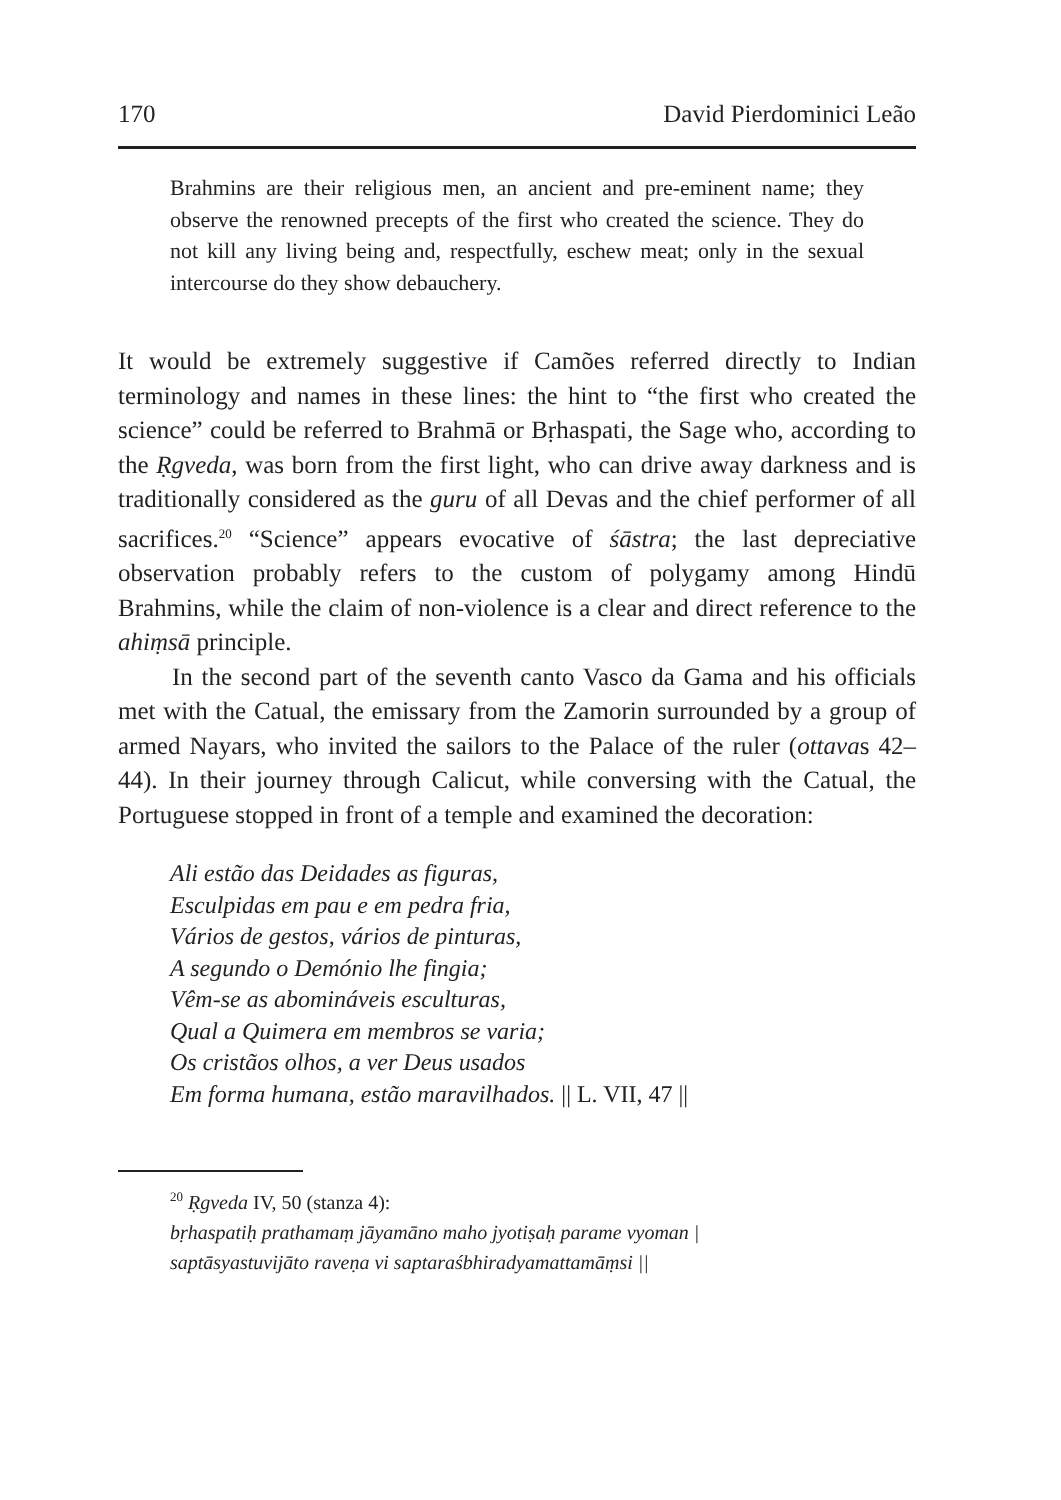170 David Pierdominici Leão
Brahmins are their religious men, an ancient and pre-eminent name; they observe the renowned precepts of the first who created the science. They do not kill any living being and, respectfully, eschew meat; only in the sexual intercourse do they show debauchery.
It would be extremely suggestive if Camões referred directly to Indian terminology and names in these lines: the hint to “the first who created the science” could be referred to Brahmā or Bṛhaspati, the Sage who, according to the Ṛgveda, was born from the first light, who can drive away darkness and is traditionally considered as the guru of all Devas and the chief performer of all sacrifices.<sup>20</sup> “Science” appears evocative of śāstra; the last depreciative observation probably refers to the custom of polygamy among Hindū Brahmins, while the claim of non-violence is a clear and direct reference to the ahiṃsā principle.
In the second part of the seventh canto Vasco da Gama and his officials met with the Catual, the emissary from the Zamorin surrounded by a group of armed Nayars, who invited the sailors to the Palace of the ruler (ottavas 42–44). In their journey through Calicut, while conversing with the Catual, the Portuguese stopped in front of a temple and examined the decoration:
Ali estão das Deidades as figuras,
Esculpidas em pau e em pedra fria,
Vários de gestos, vários de pinturas,
A segundo o Demónio lhe fingia;
Vêm-se as abomináveis esculturas,
Qual a Quimera em membros se varia;
Os cristãos olhos, a ver Deus usados
Em forma humana, estão maravilhados. || L. VII, 47 ||
<sup>20</sup> Ṛgveda IV, 50 (stanza 4):
bṛhaspatiḥ prathamaṃ jāyamāno maho jyotiṣaḥ parame vyoman |
saptāsyastuvijāto raveṇa vi saptaraśbhiradyamattamāṃsi ||